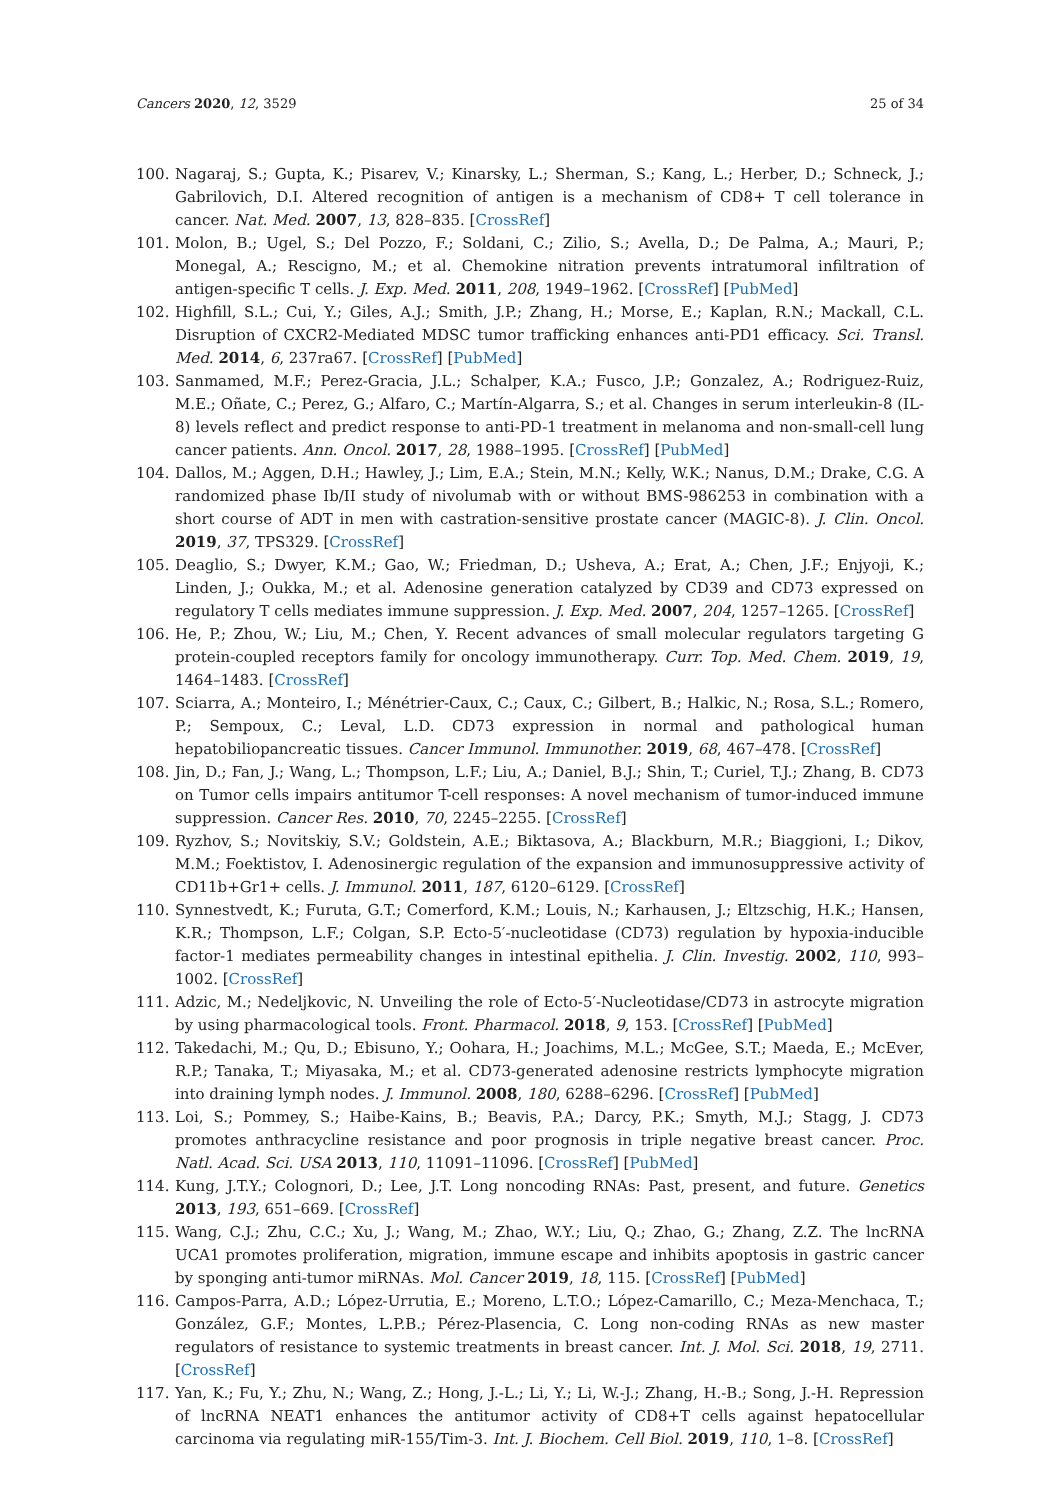Cancers 2020, 12, 3529 25 of 34
100. Nagaraj, S.; Gupta, K.; Pisarev, V.; Kinarsky, L.; Sherman, S.; Kang, L.; Herber, D.; Schneck, J.; Gabrilovich, D.I. Altered recognition of antigen is a mechanism of CD8+ T cell tolerance in cancer. Nat. Med. 2007, 13, 828–835. [CrossRef]
101. Molon, B.; Ugel, S.; Del Pozzo, F.; Soldani, C.; Zilio, S.; Avella, D.; De Palma, A.; Mauri, P.; Monegal, A.; Rescigno, M.; et al. Chemokine nitration prevents intratumoral infiltration of antigen-specific T cells. J. Exp. Med. 2011, 208, 1949–1962. [CrossRef] [PubMed]
102. Highfill, S.L.; Cui, Y.; Giles, A.J.; Smith, J.P.; Zhang, H.; Morse, E.; Kaplan, R.N.; Mackall, C.L. Disruption of CXCR2-Mediated MDSC tumor trafficking enhances anti-PD1 efficacy. Sci. Transl. Med. 2014, 6, 237ra67. [CrossRef] [PubMed]
103. Sanmamed, M.F.; Perez-Gracia, J.L.; Schalper, K.A.; Fusco, J.P.; Gonzalez, A.; Rodriguez-Ruiz, M.E.; Oñate, C.; Perez, G.; Alfaro, C.; Martín-Algarra, S.; et al. Changes in serum interleukin-8 (IL-8) levels reflect and predict response to anti-PD-1 treatment in melanoma and non-small-cell lung cancer patients. Ann. Oncol. 2017, 28, 1988–1995. [CrossRef] [PubMed]
104. Dallos, M.; Aggen, D.H.; Hawley, J.; Lim, E.A.; Stein, M.N.; Kelly, W.K.; Nanus, D.M.; Drake, C.G. A randomized phase Ib/II study of nivolumab with or without BMS-986253 in combination with a short course of ADT in men with castration-sensitive prostate cancer (MAGIC-8). J. Clin. Oncol. 2019, 37, TPS329. [CrossRef]
105. Deaglio, S.; Dwyer, K.M.; Gao, W.; Friedman, D.; Usheva, A.; Erat, A.; Chen, J.F.; Enjyoji, K.; Linden, J.; Oukka, M.; et al. Adenosine generation catalyzed by CD39 and CD73 expressed on regulatory T cells mediates immune suppression. J. Exp. Med. 2007, 204, 1257–1265. [CrossRef]
106. He, P.; Zhou, W.; Liu, M.; Chen, Y. Recent advances of small molecular regulators targeting G protein-coupled receptors family for oncology immunotherapy. Curr. Top. Med. Chem. 2019, 19, 1464–1483. [CrossRef]
107. Sciarra, A.; Monteiro, I.; Ménétrier-Caux, C.; Caux, C.; Gilbert, B.; Halkic, N.; Rosa, S.L.; Romero, P.; Sempoux, C.; Leval, L.D. CD73 expression in normal and pathological human hepatobiliopancreatic tissues. Cancer Immunol. Immunother. 2019, 68, 467–478. [CrossRef]
108. Jin, D.; Fan, J.; Wang, L.; Thompson, L.F.; Liu, A.; Daniel, B.J.; Shin, T.; Curiel, T.J.; Zhang, B. CD73 on Tumor cells impairs antitumor T-cell responses: A novel mechanism of tumor-induced immune suppression. Cancer Res. 2010, 70, 2245–2255. [CrossRef]
109. Ryzhov, S.; Novitskiy, S.V.; Goldstein, A.E.; Biktasova, A.; Blackburn, M.R.; Biaggioni, I.; Dikov, M.M.; Foektistov, I. Adenosinergic regulation of the expansion and immunosuppressive activity of CD11b+Gr1+ cells. J. Immunol. 2011, 187, 6120–6129. [CrossRef]
110. Synnestvedt, K.; Furuta, G.T.; Comerford, K.M.; Louis, N.; Karhausen, J.; Eltzschig, H.K.; Hansen, K.R.; Thompson, L.F.; Colgan, S.P. Ecto-5′-nucleotidase (CD73) regulation by hypoxia-inducible factor-1 mediates permeability changes in intestinal epithelia. J. Clin. Investig. 2002, 110, 993–1002. [CrossRef]
111. Adzic, M.; Nedeljkovic, N. Unveiling the role of Ecto-5′-Nucleotidase/CD73 in astrocyte migration by using pharmacological tools. Front. Pharmacol. 2018, 9, 153. [CrossRef] [PubMed]
112. Takedachi, M.; Qu, D.; Ebisuno, Y.; Oohara, H.; Joachims, M.L.; McGee, S.T.; Maeda, E.; McEver, R.P.; Tanaka, T.; Miyasaka, M.; et al. CD73-generated adenosine restricts lymphocyte migration into draining lymph nodes. J. Immunol. 2008, 180, 6288–6296. [CrossRef] [PubMed]
113. Loi, S.; Pommey, S.; Haibe-Kains, B.; Beavis, P.A.; Darcy, P.K.; Smyth, M.J.; Stagg, J. CD73 promotes anthracycline resistance and poor prognosis in triple negative breast cancer. Proc. Natl. Acad. Sci. USA 2013, 110, 11091–11096. [CrossRef] [PubMed]
114. Kung, J.T.Y.; Colognori, D.; Lee, J.T. Long noncoding RNAs: Past, present, and future. Genetics 2013, 193, 651–669. [CrossRef]
115. Wang, C.J.; Zhu, C.C.; Xu, J.; Wang, M.; Zhao, W.Y.; Liu, Q.; Zhao, G.; Zhang, Z.Z. The lncRNA UCA1 promotes proliferation, migration, immune escape and inhibits apoptosis in gastric cancer by sponging anti-tumor miRNAs. Mol. Cancer 2019, 18, 115. [CrossRef] [PubMed]
116. Campos-Parra, A.D.; López-Urrutia, E.; Moreno, L.T.O.; López-Camarillo, C.; Meza-Menchaca, T.; González, G.F.; Montes, L.P.B.; Pérez-Plasencia, C. Long non-coding RNAs as new master regulators of resistance to systemic treatments in breast cancer. Int. J. Mol. Sci. 2018, 19, 2711. [CrossRef]
117. Yan, K.; Fu, Y.; Zhu, N.; Wang, Z.; Hong, J.-L.; Li, Y.; Li, W.-J.; Zhang, H.-B.; Song, J.-H. Repression of lncRNA NEAT1 enhances the antitumor activity of CD8+T cells against hepatocellular carcinoma via regulating miR-155/Tim-3. Int. J. Biochem. Cell Biol. 2019, 110, 1–8. [CrossRef]